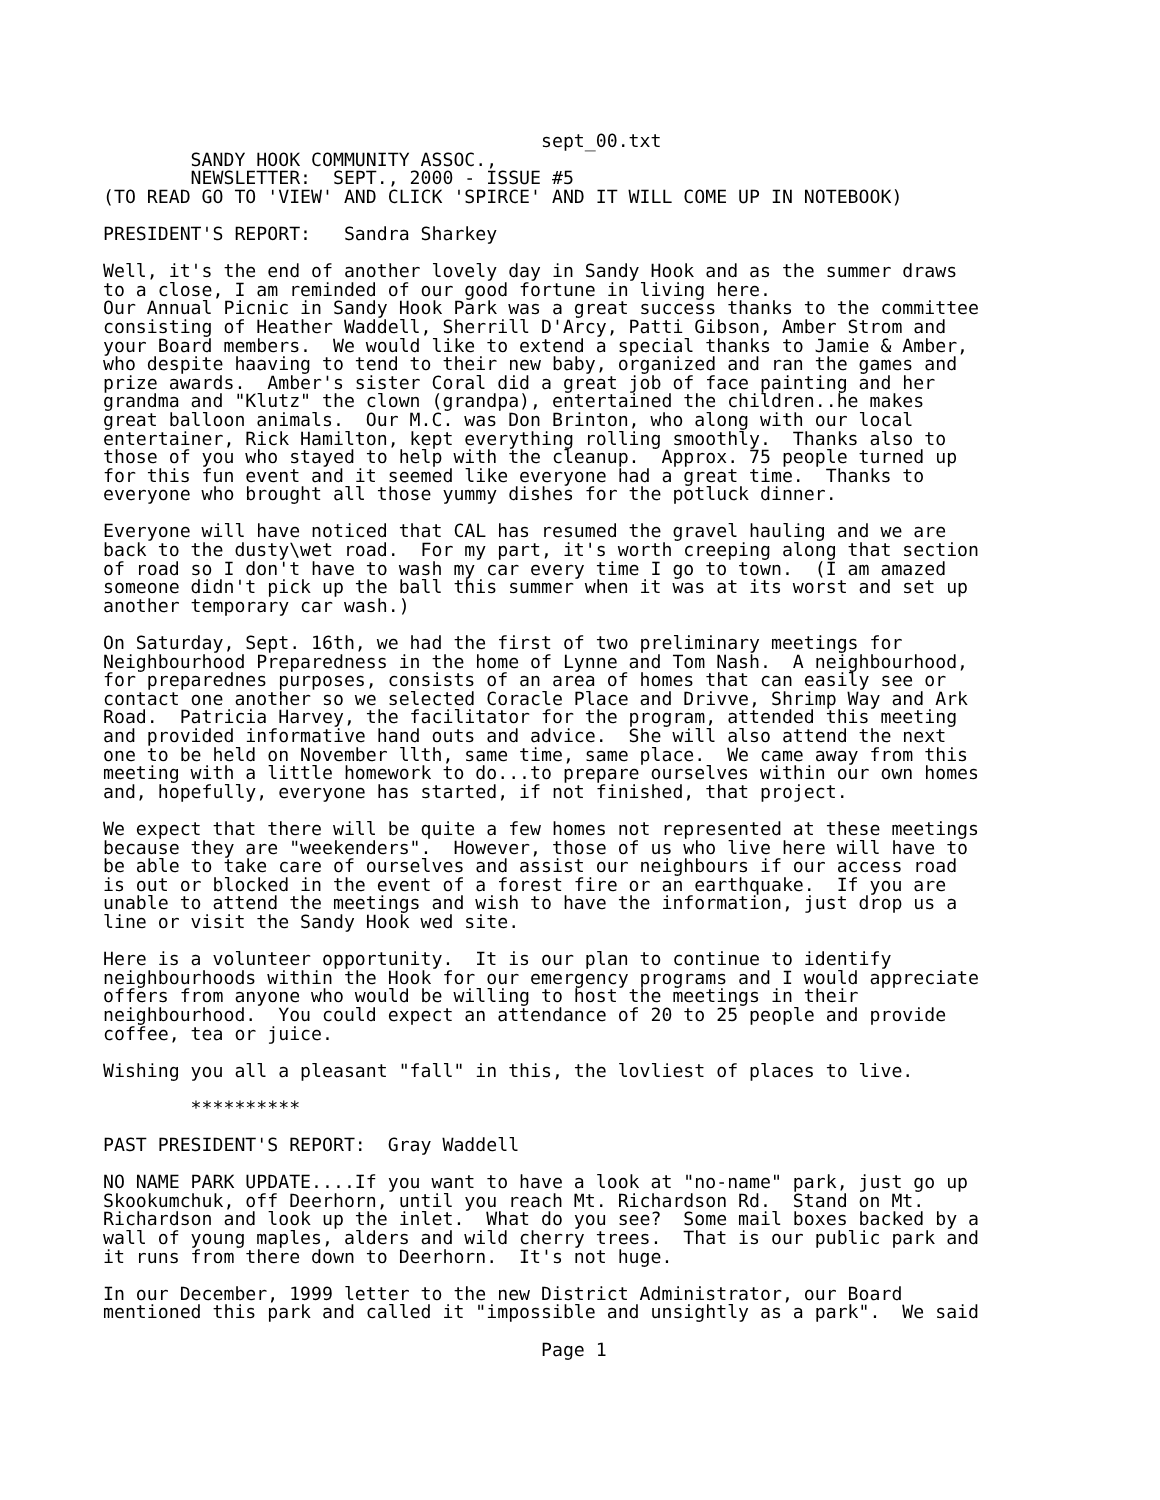sept_00.txt
        SANDY HOOK COMMUNITY ASSOC.,
        NEWSLETTER:  SEPT., 2000 - ISSUE #5
(TO READ GO TO 'VIEW' AND CLICK 'SPIRCE' AND IT WILL COME UP IN NOTEBOOK)

PRESIDENT'S REPORT:   Sandra Sharkey

Well, it's the end of another lovely day in Sandy Hook and as the summer draws
to a close, I am reminded of our good fortune in living here.
Our Annual Picnic in Sandy Hook Park was a great success thanks to the committee
consisting of Heather Waddell, Sherrill D'Arcy, Patti Gibson, Amber Strom and
your Board members.  We would like to extend a special thanks to Jamie & Amber,
who despite haaving to tend to their new baby, organized and ran the games and
prize awards.  Amber's sister Coral did a great job of face painting and her
grandma and "Klutz" the clown (grandpa), entertained the children..he makes
great balloon animals.  Our M.C. was Don Brinton, who along with our local
entertainer, Rick Hamilton, kept everything rolling smoothly.  Thanks also to
those of you who stayed to help with the cleanup.  Approx. 75 people turned up
for this fun event and it seemed like everyone had a great time.  Thanks to
everyone who brought all those yummy dishes for the potluck dinner.

Everyone will have noticed that CAL has resumed the gravel hauling and we are
back to the dusty\wet road.  For my part, it's worth creeping along that section
of road so I don't have to wash my car every time I go to town.  (I am amazed
someone didn't pick up the ball this summer when it was at its worst and set up
another temporary car wash.)

On Saturday, Sept. 16th, we had the first of two preliminary meetings for
Neighbourhood Preparedness in the home of Lynne and Tom Nash.  A neighbourhood,
for preparednes purposes, consists of an area of homes that can easily see or
contact one another so we selected Coracle Place and Drivve, Shrimp Way and Ark
Road.  Patricia Harvey, the facilitator for the program, attended this meeting
and provided informative hand outs and advice.  She will also attend the next
one to be held on November llth, same time, same place.  We came away from this
meeting with a little homework to do...to prepare ourselves within our own homes
and, hopefully, everyone has started, if not finished, that project.

We expect that there will be quite a few homes not represented at these meetings
because they are "weekenders".  However, those of us who live here will have to
be able to take care of ourselves and assist our neighbours if our access road
is out or blocked in the event of a forest fire or an earthquake.  If you are
unable to attend the meetings and wish to have the information, just drop us a
line or visit the Sandy Hook wed site.

Here is a volunteer opportunity.  It is our plan to continue to identify
neighbourhoods within the Hook for our emergency programs and I would appreciate
offers from anyone who would be willing to host the meetings in their
neighbourhood.  You could expect an attendance of 20 to 25 people and provide
coffee, tea or juice.

Wishing you all a pleasant "fall" in this, the lovliest of places to live.

        **********

PAST PRESIDENT'S REPORT:  Gray Waddell

NO NAME PARK UPDATE....If you want to have a look at "no-name" park, just go up
Skookumchuk, off Deerhorn, until you reach Mt. Richardson Rd.  Stand on Mt.
Richardson and look up the inlet.  What do you see?  Some mail boxes backed by a
wall of young maples, alders and wild cherry trees.  That is our public park and
it runs from there down to Deerhorn.  It's not huge.

In our December, 1999 letter to the new District Administrator, our Board
mentioned this park and called it "impossible and unsightly as a park".  We said

                                        Page 1